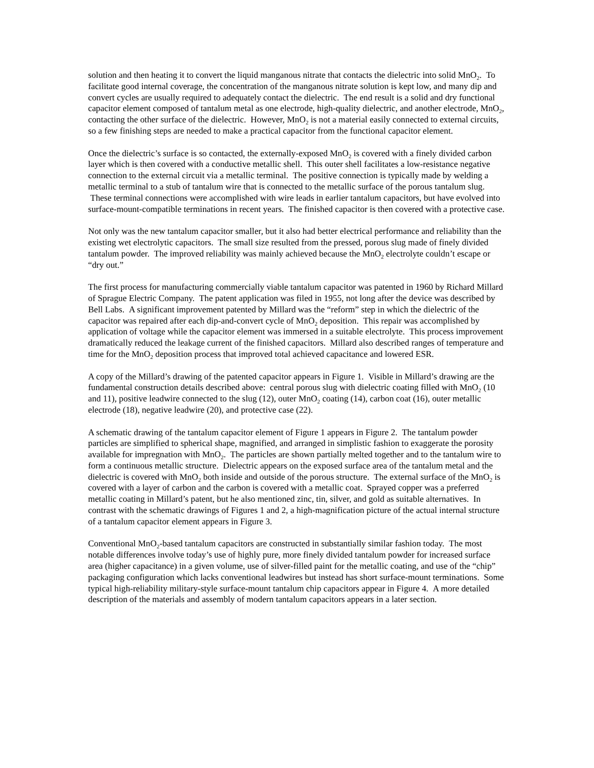solution and then heating it to convert the liquid manganous nitrate that contacts the dielectric into solid MnO<sub>2</sub>. To facilitate good internal coverage, the concentration of the manganous nitrate solution is kept low, and many dip and convert cycles are usually required to adequately contact the dielectric. The end result is a solid and dry functional capacitor element composed of tantalum metal as one electrode, high-quality dielectric, and another electrode, MnO<sub>2</sub>, contacting the other surface of the dielectric. However, MnO<sub>2</sub> is not a material easily connected to external circuits, so a few finishing steps are needed to make a practical capacitor from the functional capacitor element.
Once the dielectric’s surface is so contacted, the externally-exposed MnO<sub>2</sub> is covered with a finely divided carbon layer which is then covered with a conductive metallic shell. This outer shell facilitates a low-resistance negative connection to the external circuit via a metallic terminal. The positive connection is typically made by welding a metallic terminal to a stub of tantalum wire that is connected to the metallic surface of the porous tantalum slug. These terminal connections were accomplished with wire leads in earlier tantalum capacitors, but have evolved into surface-mount-compatible terminations in recent years. The finished capacitor is then covered with a protective case.
Not only was the new tantalum capacitor smaller, but it also had better electrical performance and reliability than the existing wet electrolytic capacitors. The small size resulted from the pressed, porous slug made of finely divided tantalum powder. The improved reliability was mainly achieved because the MnO<sub>2</sub> electrolyte couldn’t escape or “dry out.”
The first process for manufacturing commercially viable tantalum capacitor was patented in 1960 by Richard Millard of Sprague Electric Company. The patent application was filed in 1955, not long after the device was described by Bell Labs. A significant improvement patented by Millard was the “reform” step in which the dielectric of the capacitor was repaired after each dip-and-convert cycle of MnO<sub>2</sub> deposition. This repair was accomplished by application of voltage while the capacitor element was immersed in a suitable electrolyte. This process improvement dramatically reduced the leakage current of the finished capacitors. Millard also described ranges of temperature and time for the MnO<sub>2</sub> deposition process that improved total achieved capacitance and lowered ESR.
A copy of the Millard’s drawing of the patented capacitor appears in Figure 1. Visible in Millard’s drawing are the fundamental construction details described above: central porous slug with dielectric coating filled with MnO<sub>2</sub> (10 and 11), positive leadwire connected to the slug (12), outer MnO<sub>2</sub> coating (14), carbon coat (16), outer metallic electrode (18), negative leadwire (20), and protective case (22).
A schematic drawing of the tantalum capacitor element of Figure 1 appears in Figure 2. The tantalum powder particles are simplified to spherical shape, magnified, and arranged in simplistic fashion to exaggerate the porosity available for impregnation with MnO<sub>2</sub>. The particles are shown partially melted together and to the tantalum wire to form a continuous metallic structure. Dielectric appears on the exposed surface area of the tantalum metal and the dielectric is covered with MnO<sub>2</sub> both inside and outside of the porous structure. The external surface of the MnO<sub>2</sub> is covered with a layer of carbon and the carbon is covered with a metallic coat. Sprayed copper was a preferred metallic coating in Millard’s patent, but he also mentioned zinc, tin, silver, and gold as suitable alternatives. In contrast with the schematic drawings of Figures 1 and 2, a high-magnification picture of the actual internal structure of a tantalum capacitor element appears in Figure 3.
Conventional MnO<sub>2</sub>-based tantalum capacitors are constructed in substantially similar fashion today. The most notable differences involve today’s use of highly pure, more finely divided tantalum powder for increased surface area (higher capacitance) in a given volume, use of silver-filled paint for the metallic coating, and use of the “chip” packaging configuration which lacks conventional leadwires but instead has short surface-mount terminations. Some typical high-reliability military-style surface-mount tantalum chip capacitors appear in Figure 4. A more detailed description of the materials and assembly of modern tantalum capacitors appears in a later section.